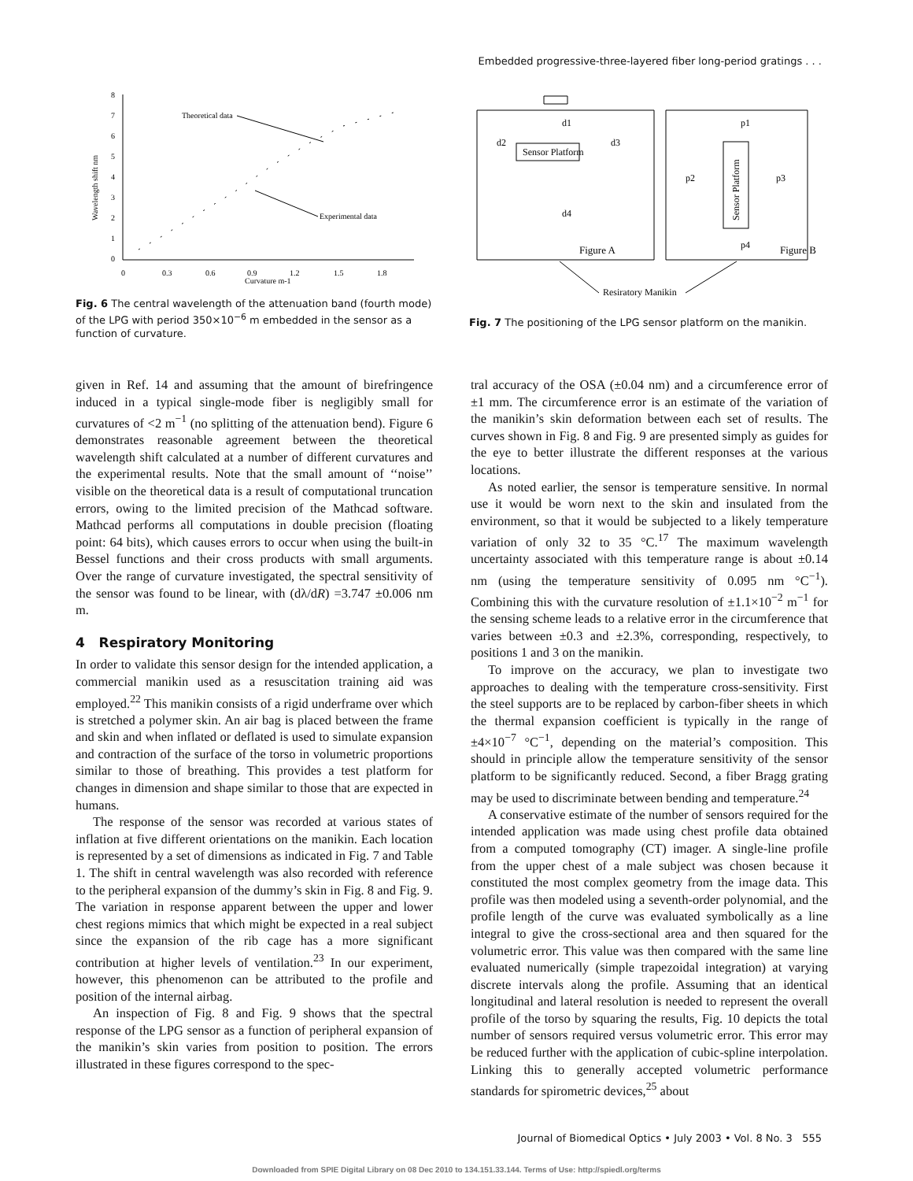Embedded progressive-three-layered fiber long-period gratings . . .
8
7
6
5
4
3
2
1
0
0
0.3
0.6
0.9
1.2
1.5
1.8
Curvature m-1
Wavelength shift nm
Theoretical data
Experimental data
Fig. 6 The central wavelength of the attenuation band (fourth mode) of the LPG with period 350×10<sup>−6</sup> m embedded in the sensor as a function of curvature.
Sensor Platform
Sensor Platform
d1
d2
d3
d4
p1
p2
p3
p4
Figure A
Figure B
Resiratory Manikin
Fig. 7 The positioning of the LPG sensor platform on the manikin.
given in Ref. 14 and assuming that the amount of birefringence induced in a typical single-mode fiber is negligibly small for curvatures of <2 m<sup>−1</sup> (no splitting of the attenuation bend). Figure 6 demonstrates reasonable agreement between the theoretical wavelength shift calculated at a number of different curvatures and the experimental results. Note that the small amount of ‘‘noise’’ visible on the theoretical data is a result of computational truncation errors, owing to the limited precision of the Mathcad software. Mathcad performs all computations in double precision (floating point: 64 bits), which causes errors to occur when using the built-in Bessel functions and their cross products with small arguments. Over the range of curvature investigated, the spectral sensitivity of the sensor was found to be linear, with (dλ/dR) =3.747 ±0.006 nm m.
4 Respiratory Monitoring
In order to validate this sensor design for the intended application, a commercial manikin used as a resuscitation training aid was employed.<sup>22</sup> This manikin consists of a rigid underframe over which is stretched a polymer skin. An air bag is placed between the frame and skin and when inflated or deflated is used to simulate expansion and contraction of the surface of the torso in volumetric proportions similar to those of breathing. This provides a test platform for changes in dimension and shape similar to those that are expected in humans.
The response of the sensor was recorded at various states of inflation at five different orientations on the manikin. Each location is represented by a set of dimensions as indicated in Fig. 7 and Table 1. The shift in central wavelength was also recorded with reference to the peripheral expansion of the dummy’s skin in Fig. 8 and Fig. 9. The variation in response apparent between the upper and lower chest regions mimics that which might be expected in a real subject since the expansion of the rib cage has a more significant contribution at higher levels of ventilation.<sup>23</sup> In our experiment, however, this phenomenon can be attributed to the profile and position of the internal airbag.
An inspection of Fig. 8 and Fig. 9 shows that the spectral response of the LPG sensor as a function of peripheral expansion of the manikin’s skin varies from position to position. The errors illustrated in these figures correspond to the spec-
tral accuracy of the OSA (±0.04 nm) and a circumference error of ±1 mm. The circumference error is an estimate of the variation of the manikin’s skin deformation between each set of results. The curves shown in Fig. 8 and Fig. 9 are presented simply as guides for the eye to better illustrate the different responses at the various locations.
As noted earlier, the sensor is temperature sensitive. In normal use it would be worn next to the skin and insulated from the environment, so that it would be subjected to a likely temperature variation of only 32 to 35 °C.<sup>17</sup> The maximum wavelength uncertainty associated with this temperature range is about ±0.14 nm (using the temperature sensitivity of 0.095 nm °C<sup>−1</sup>). Combining this with the curvature resolution of ±1.1×10<sup>−2</sup> m<sup>−1</sup> for the sensing scheme leads to a relative error in the circumference that varies between ±0.3 and ±2.3%, corresponding, respectively, to positions 1 and 3 on the manikin.
To improve on the accuracy, we plan to investigate two approaches to dealing with the temperature cross-sensitivity. First the steel supports are to be replaced by carbon-fiber sheets in which the thermal expansion coefficient is typically in the range of ±4×10<sup>−7</sup> °C<sup>−1</sup>, depending on the material’s composition. This should in principle allow the temperature sensitivity of the sensor platform to be significantly reduced. Second, a fiber Bragg grating may be used to discriminate between bending and temperature.<sup>24</sup>
A conservative estimate of the number of sensors required for the intended application was made using chest profile data obtained from a computed tomography (CT) imager. A single-line profile from the upper chest of a male subject was chosen because it constituted the most complex geometry from the image data. This profile was then modeled using a seventh-order polynomial, and the profile length of the curve was evaluated symbolically as a line integral to give the cross-sectional area and then squared for the volumetric error. This value was then compared with the same line evaluated numerically (simple trapezoidal integration) at varying discrete intervals along the profile. Assuming that an identical longitudinal and lateral resolution is needed to represent the overall profile of the torso by squaring the results, Fig. 10 depicts the total number of sensors required versus volumetric error. This error may be reduced further with the application of cubic-spline interpolation. Linking this to generally accepted volumetric performance standards for spirometric devices,<sup>25</sup> about
Journal of Biomedical Optics • July 2003 • Vol. 8 No. 3 555
Downloaded from SPIE Digital Library on 08 Dec 2010 to 134.151.33.144. Terms of Use: http://spiedl.org/terms